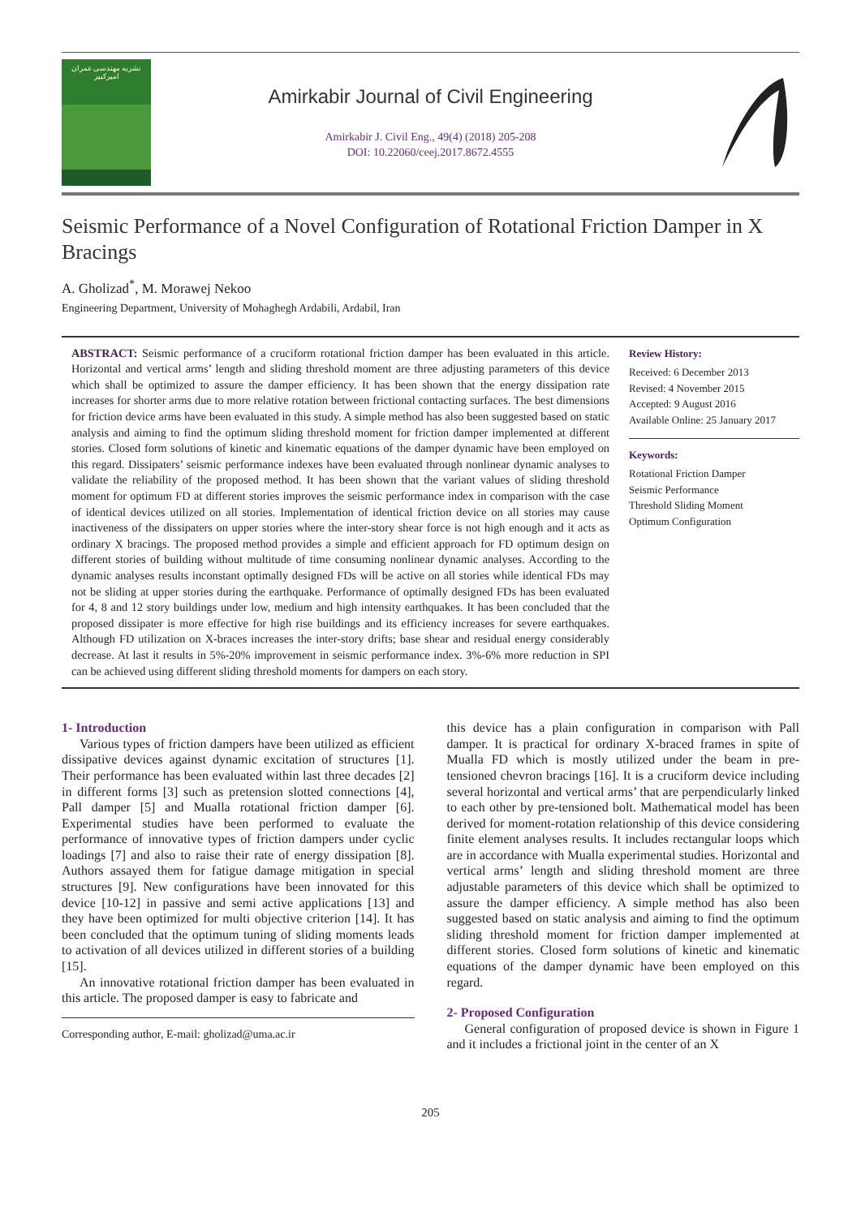نشریه مهندسی عمران امیرکبیر
Amirkabir Journal of Civil Engineering
Amirkabir J. Civil Eng., 49(4) (2018) 205-208
DOI: 10.22060/ceej.2017.8672.4555
Seismic Performance of a Novel Configuration of Rotational Friction Damper in X Bracings
A. Gholizad<sup>*</sup>, M. Morawej Nekoo
Engineering Department, University of Mohaghegh Ardabili, Ardabil, Iran
ABSTRACT: Seismic performance of a cruciform rotational friction damper has been evaluated in this article. Horizontal and vertical arms’ length and sliding threshold moment are three adjusting parameters of this device which shall be optimized to assure the damper efficiency. It has been shown that the energy dissipation rate increases for shorter arms due to more relative rotation between frictional contacting surfaces. The best dimensions for friction device arms have been evaluated in this study. A simple method has also been suggested based on static analysis and aiming to find the optimum sliding threshold moment for friction damper implemented at different stories. Closed form solutions of kinetic and kinematic equations of the damper dynamic have been employed on this regard. Dissipaters’ seismic performance indexes have been evaluated through nonlinear dynamic analyses to validate the reliability of the proposed method. It has been shown that the variant values of sliding threshold moment for optimum FD at different stories improves the seismic performance index in comparison with the case of identical devices utilized on all stories. Implementation of identical friction device on all stories may cause inactiveness of the dissipaters on upper stories where the inter-story shear force is not high enough and it acts as ordinary X bracings. The proposed method provides a simple and efficient approach for FD optimum design on different stories of building without multitude of time consuming nonlinear dynamic analyses. According to the dynamic analyses results inconstant optimally designed FDs will be active on all stories while identical FDs may not be sliding at upper stories during the earthquake. Performance of optimally designed FDs has been evaluated for 4, 8 and 12 story buildings under low, medium and high intensity earthquakes. It has been concluded that the proposed dissipater is more effective for high rise buildings and its efficiency increases for severe earthquakes. Although FD utilization on X-braces increases the inter-story drifts; base shear and residual energy considerably decrease. At last it results in 5%-20% improvement in seismic performance index. 3%-6% more reduction in SPI can be achieved using different sliding threshold moments for dampers on each story.
Review History:
Received: 6 December 2013
Revised: 4 November 2015
Accepted: 9 August 2016
Available Online: 25 January 2017
Keywords:
Rotational Friction Damper
Seismic Performance
Threshold Sliding Moment
Optimum Configuration
1- Introduction
Various types of friction dampers have been utilized as efficient dissipative devices against dynamic excitation of structures [1]. Their performance has been evaluated within last three decades [2] in different forms [3] such as pretension slotted connections [4], Pall damper [5] and Mualla rotational friction damper [6]. Experimental studies have been performed to evaluate the performance of innovative types of friction dampers under cyclic loadings [7] and also to raise their rate of energy dissipation [8]. Authors assayed them for fatigue damage mitigation in special structures [9]. New configurations have been innovated for this device [10-12] in passive and semi active applications [13] and they have been optimized for multi objective criterion [14]. It has been concluded that the optimum tuning of sliding moments leads to activation of all devices utilized in different stories of a building [15].
An innovative rotational friction damper has been evaluated in this article. The proposed damper is easy to fabricate and
Corresponding author, E-mail: gholizad@uma.ac.ir
this device has a plain configuration in comparison with Pall damper. It is practical for ordinary X-braced frames in spite of Mualla FD which is mostly utilized under the beam in pre-tensioned chevron bracings [16]. It is a cruciform device including several horizontal and vertical arms’ that are perpendicularly linked to each other by pre-tensioned bolt. Mathematical model has been derived for moment-rotation relationship of this device considering finite element analyses results. It includes rectangular loops which are in accordance with Mualla experimental studies. Horizontal and vertical arms’ length and sliding threshold moment are three adjustable parameters of this device which shall be optimized to assure the damper efficiency. A simple method has also been suggested based on static analysis and aiming to find the optimum sliding threshold moment for friction damper implemented at different stories. Closed form solutions of kinetic and kinematic equations of the damper dynamic have been employed on this regard.
2- Proposed Configuration
General configuration of proposed device is shown in Figure 1 and it includes a frictional joint in the center of an X
205